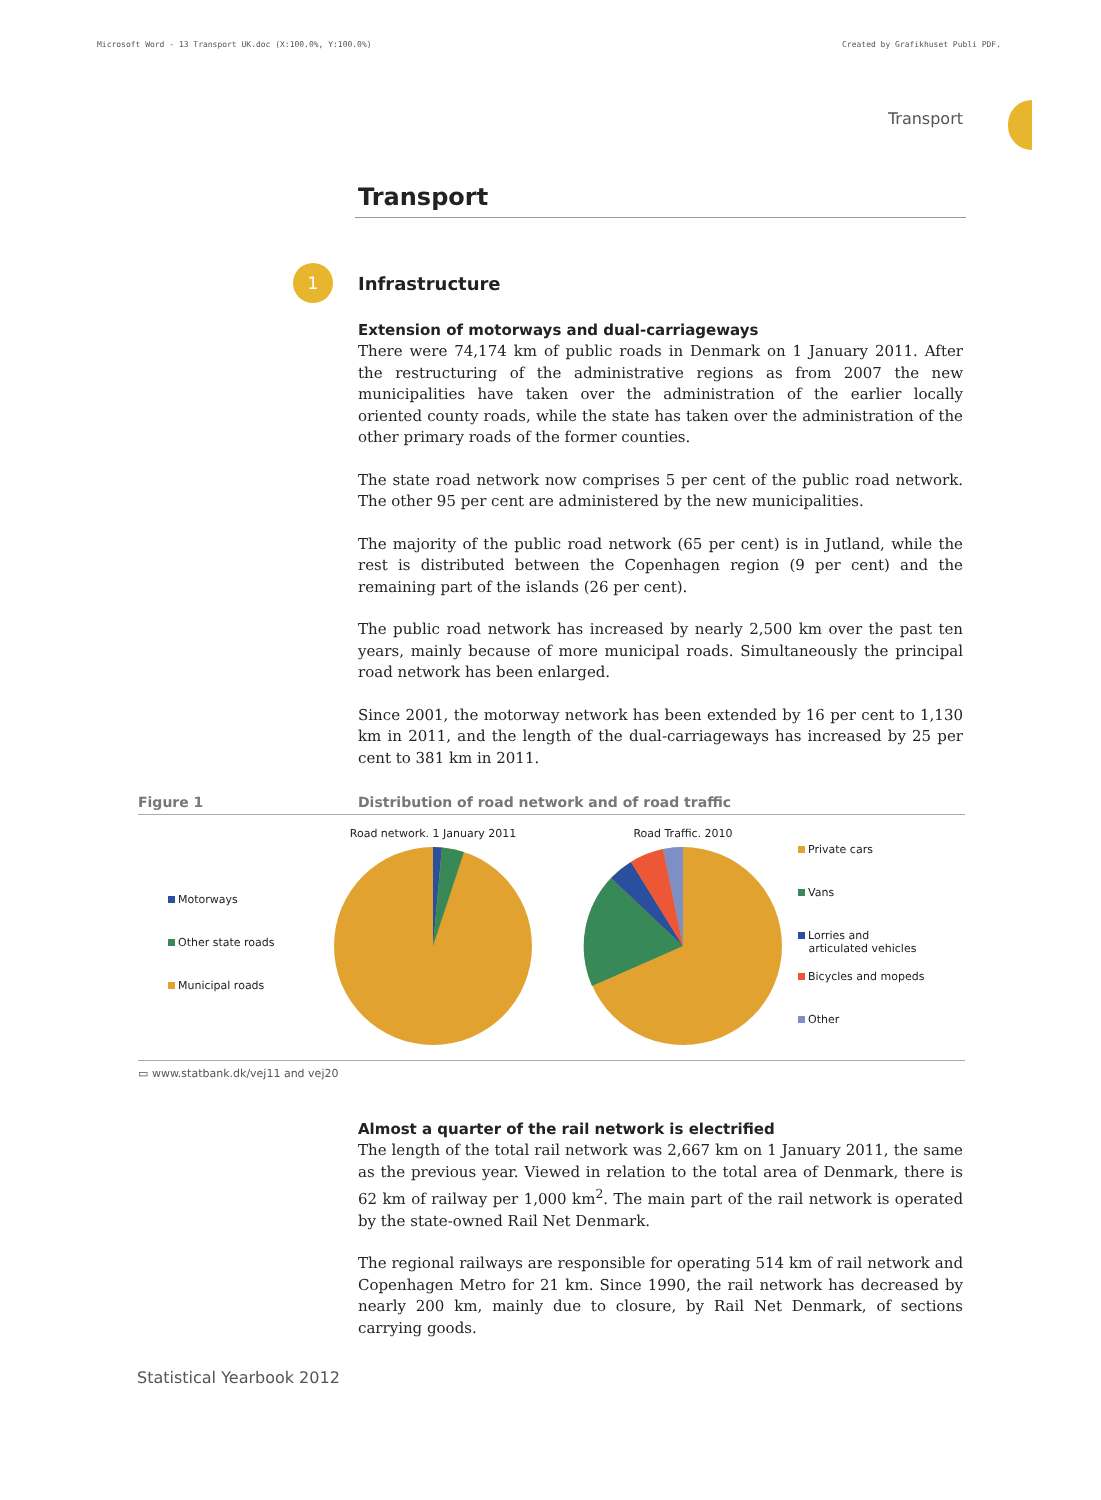Microsoft Word - 13 Transport UK.doc (X:100.0%, Y:100.0%) Created by Grafikhuset Publi PDF.
Transport
Transport
1
Infrastructure
Extension of motorways and dual-carriageways
There were 74,174 km of public roads in Denmark on 1 January 2011. After the restructuring of the administrative regions as from 2007 the new municipalities have taken over the administration of the earlier locally oriented county roads, while the state has taken over the administration of the other primary roads of the former counties.
The state road network now comprises 5 per cent of the public road network. The other 95 per cent are administered by the new municipalities.
The majority of the public road network (65 per cent) is in Jutland, while the rest is distributed between the Copenhagen region (9 per cent) and the remaining part of the islands (26 per cent).
The public road network has increased by nearly 2,500 km over the past ten years, mainly because of more municipal roads. Simultaneously the principal road network has been enlarged.
Since 2001, the motorway network has been extended by 16 per cent to 1,130 km in 2011, and the length of the dual-carriageways has increased by 25 per cent to 381 km in 2011.
Figure 1 Distribution of road network and of road traffic
Motorways
Other state roads
Municipal roads
Road network. 1 January 2011 Road Traffic. 2010
Private cars
Vans
Lorries and
articulated vehicles
Bicycles and mopeds
Other
▭ www.statbank.dk/vej11 and vej20
Almost a quarter of the rail network is electrified
The length of the total rail network was 2,667 km on 1 January 2011, the same as the previous year. Viewed in relation to the total area of Denmark, there is 62 km of railway per 1,000 km<sup>2</sup>. The main part of the rail network is operated by the state-owned Rail Net Denmark.
The regional railways are responsible for operating 514 km of rail network and Copenhagen Metro for 21 km. Since 1990, the rail network has decreased by nearly 200 km, mainly due to closure, by Rail Net Denmark, of sections carrying goods.
Statistical Yearbook 2012